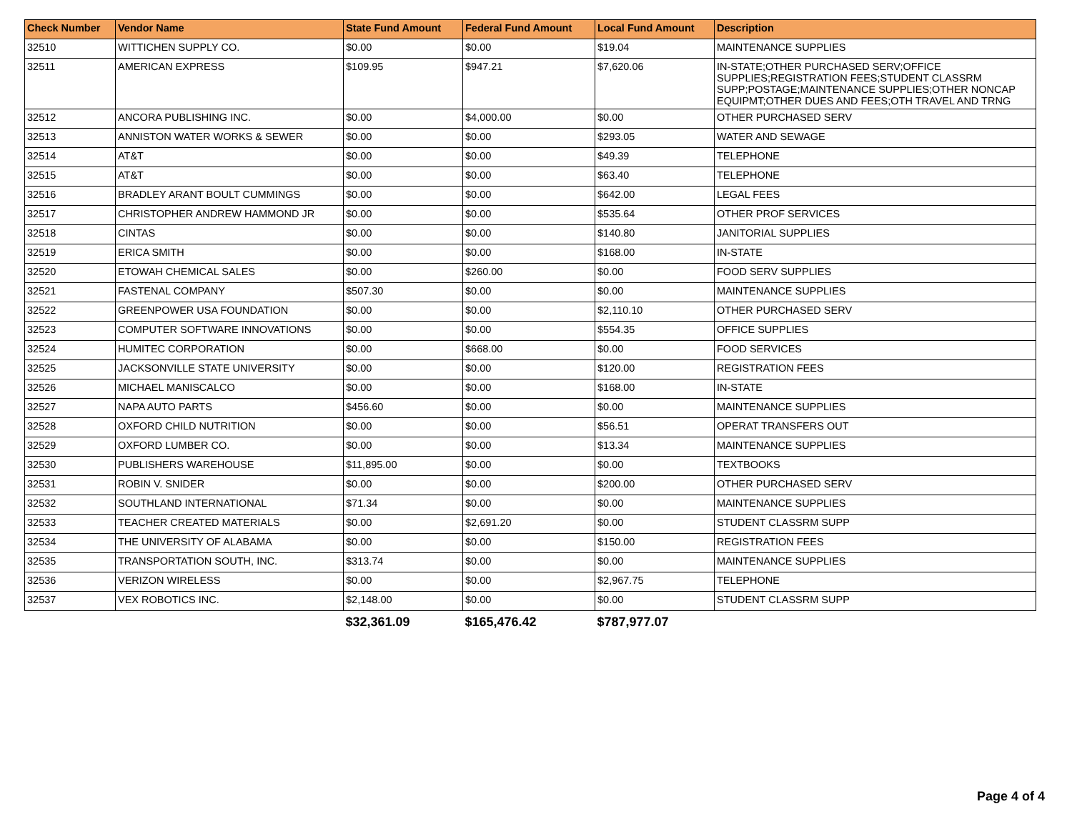| Check Number | Vendor Name | State Fund Amount | Federal Fund Amount | Local Fund Amount | Description |
| --- | --- | --- | --- | --- | --- |
| 32510 | WITTICHEN SUPPLY CO. | $0.00 | $0.00 | $19.04 | MAINTENANCE SUPPLIES |
| 32511 | AMERICAN EXPRESS | $109.95 | $947.21 | $7,620.06 | IN-STATE;OTHER PURCHASED SERV;OFFICE SUPPLIES;REGISTRATION FEES;STUDENT CLASSRM SUPP;POSTAGE;MAINTENANCE SUPPLIES;OTHER NONCAP EQUIPMT;OTHER DUES AND FEES;OTH TRAVEL AND TRNG |
| 32512 | ANCORA PUBLISHING INC. | $0.00 | $4,000.00 | $0.00 | OTHER PURCHASED SERV |
| 32513 | ANNISTON WATER WORKS & SEWER | $0.00 | $0.00 | $293.05 | WATER AND SEWAGE |
| 32514 | AT&T | $0.00 | $0.00 | $49.39 | TELEPHONE |
| 32515 | AT&T | $0.00 | $0.00 | $63.40 | TELEPHONE |
| 32516 | BRADLEY ARANT BOULT CUMMINGS | $0.00 | $0.00 | $642.00 | LEGAL FEES |
| 32517 | CHRISTOPHER ANDREW HAMMOND JR | $0.00 | $0.00 | $535.64 | OTHER PROF SERVICES |
| 32518 | CINTAS | $0.00 | $0.00 | $140.80 | JANITORIAL SUPPLIES |
| 32519 | ERICA SMITH | $0.00 | $0.00 | $168.00 | IN-STATE |
| 32520 | ETOWAH CHEMICAL SALES | $0.00 | $260.00 | $0.00 | FOOD SERV SUPPLIES |
| 32521 | FASTENAL COMPANY | $507.30 | $0.00 | $0.00 | MAINTENANCE SUPPLIES |
| 32522 | GREENPOWER USA FOUNDATION | $0.00 | $0.00 | $2,110.10 | OTHER PURCHASED SERV |
| 32523 | COMPUTER SOFTWARE INNOVATIONS | $0.00 | $0.00 | $554.35 | OFFICE SUPPLIES |
| 32524 | HUMITEC CORPORATION | $0.00 | $668.00 | $0.00 | FOOD SERVICES |
| 32525 | JACKSONVILLE STATE UNIVERSITY | $0.00 | $0.00 | $120.00 | REGISTRATION FEES |
| 32526 | MICHAEL MANISCALCO | $0.00 | $0.00 | $168.00 | IN-STATE |
| 32527 | NAPA AUTO PARTS | $456.60 | $0.00 | $0.00 | MAINTENANCE SUPPLIES |
| 32528 | OXFORD CHILD NUTRITION | $0.00 | $0.00 | $56.51 | OPERAT TRANSFERS OUT |
| 32529 | OXFORD LUMBER CO. | $0.00 | $0.00 | $13.34 | MAINTENANCE SUPPLIES |
| 32530 | PUBLISHERS WAREHOUSE | $11,895.00 | $0.00 | $0.00 | TEXTBOOKS |
| 32531 | ROBIN V. SNIDER | $0.00 | $0.00 | $200.00 | OTHER PURCHASED SERV |
| 32532 | SOUTHLAND INTERNATIONAL | $71.34 | $0.00 | $0.00 | MAINTENANCE SUPPLIES |
| 32533 | TEACHER CREATED MATERIALS | $0.00 | $2,691.20 | $0.00 | STUDENT CLASSRM SUPP |
| 32534 | THE UNIVERSITY OF ALABAMA | $0.00 | $0.00 | $150.00 | REGISTRATION FEES |
| 32535 | TRANSPORTATION SOUTH, INC. | $313.74 | $0.00 | $0.00 | MAINTENANCE SUPPLIES |
| 32536 | VERIZON WIRELESS | $0.00 | $0.00 | $2,967.75 | TELEPHONE |
| 32537 | VEX ROBOTICS INC. | $2,148.00 | $0.00 | $0.00 | STUDENT CLASSRM SUPP |
| | | $32,361.09 | $165,476.42 | $787,977.07 | |
Page 4 of 4